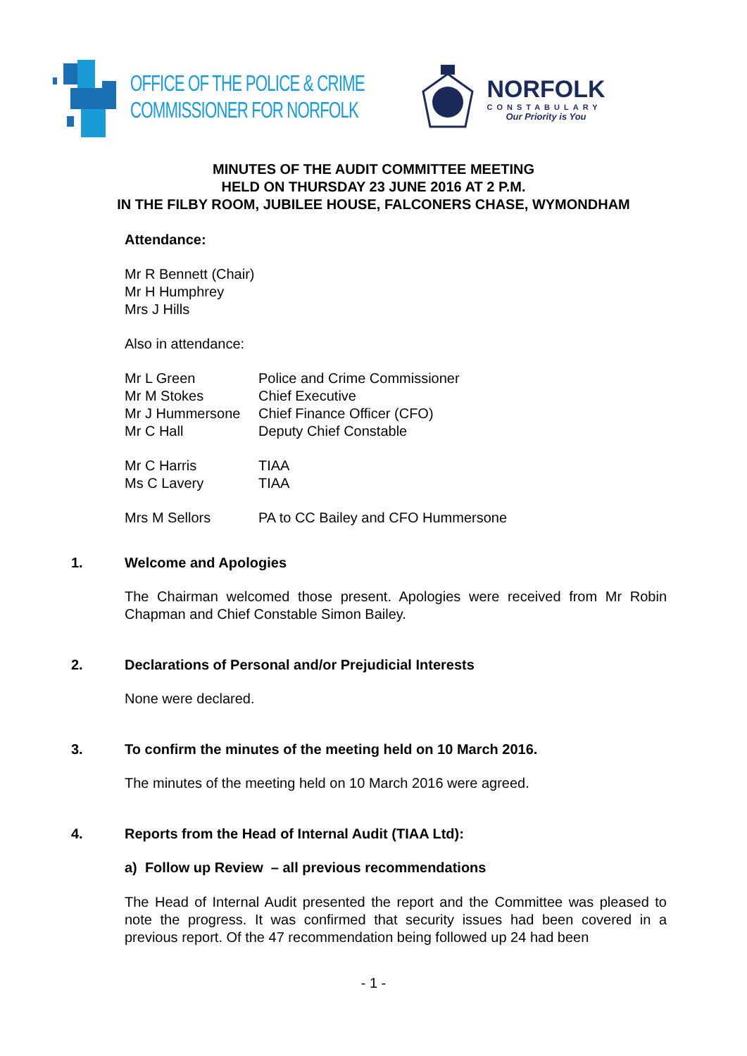OFFICE OF THE POLICE & CRIME
COMMISSIONER FOR NORFOLK
NORFOLK
CONSTABULARY
Our Priority is You
MINUTES OF THE AUDIT COMMITTEE MEETING
HELD ON THURSDAY 23 JUNE 2016 AT 2 P.M.
IN THE FILBY ROOM, JUBILEE HOUSE, FALCONERS CHASE, WYMONDHAM
Attendance:
Mr R Bennett (Chair)
Mr H Humphrey
Mrs J Hills
Also in attendance:
| Mr L Green | Police and Crime Commissioner |
| Mr M Stokes | Chief Executive |
| Mr J Hummersone | Chief Finance Officer (CFO) |
| Mr C Hall | Deputy Chief Constable |
| Mr C Harris | TIAA |
| Ms C Lavery | TIAA |
| Mrs M Sellors | PA to CC Bailey and CFO Hummersone |
1. Welcome and Apologies
The Chairman welcomed those present. Apologies were received from Mr Robin Chapman and Chief Constable Simon Bailey.
2. Declarations of Personal and/or Prejudicial Interests
None were declared.
3. To confirm the minutes of the meeting held on 10 March 2016.
The minutes of the meeting held on 10 March 2016 were agreed.
4. Reports from the Head of Internal Audit (TIAA Ltd):
a) Follow up Review – all previous recommendations
The Head of Internal Audit presented the report and the Committee was pleased to note the progress. It was confirmed that security issues had been covered in a previous report. Of the 47 recommendation being followed up 24 had been
- 1 -